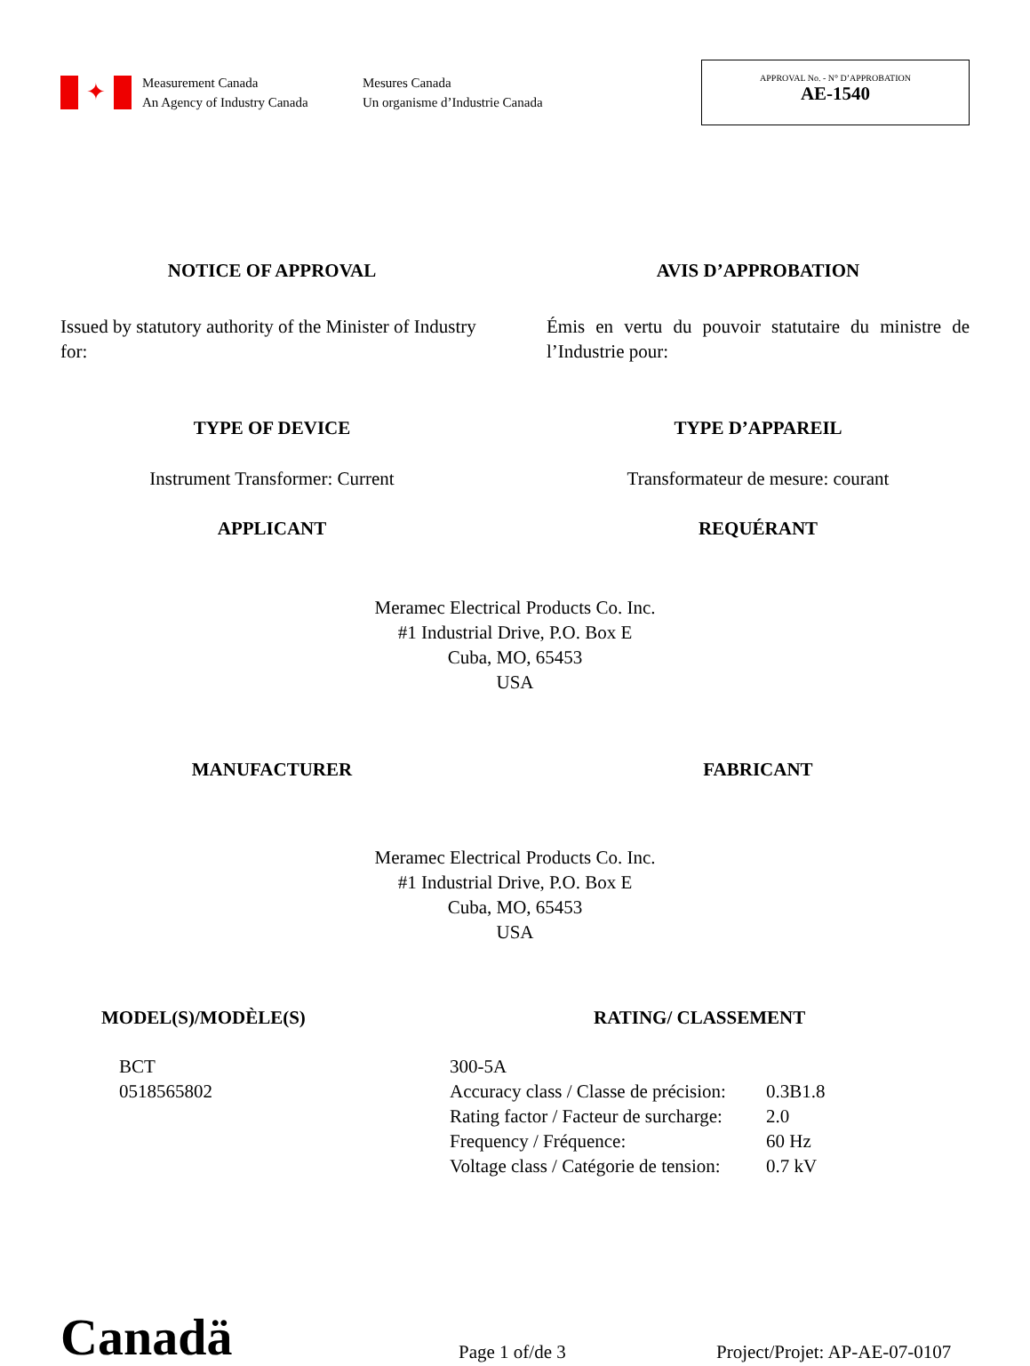✦
Measurement Canada
An Agency of Industry Canada
Mesures Canada
Un organisme d’Industrie Canada
APPROVAL No. - N° D’APPROBATION
AE-1540
NOTICE OF APPROVAL AVIS D’APPROBATION
Issued by statutory authority of the Minister of Industry for:
Émis en vertu du pouvoir statutaire du ministre de l’Industrie pour:
TYPE OF DEVICE TYPE D’APPAREIL
Instrument Transformer: Current Transformateur de mesure: courant
APPLICANT REQUÉRANT
Meramec Electrical Products Co. Inc.
#1 Industrial Drive, P.O. Box E
Cuba, MO, 65453
USA
MANUFACTURER FABRICANT
Meramec Electrical Products Co. Inc.
#1 Industrial Drive, P.O. Box E
Cuba, MO, 65453
USA
MODEL(S)/MODÈLE(S) RATING/ CLASSEMENT
BCT
0518565802
| 300-5A | |
| Accuracy class / Classe de précision: | 0.3B1.8 |
| Rating factor / Facteur de surcharge: | 2.0 |
| Frequency / Fréquence: | 60 Hz |
| Voltage class / Catégorie de tension: | 0.7 kV |
Canadä
Page 1 of/de 3
Project/Projet: AP-AE-07-0107